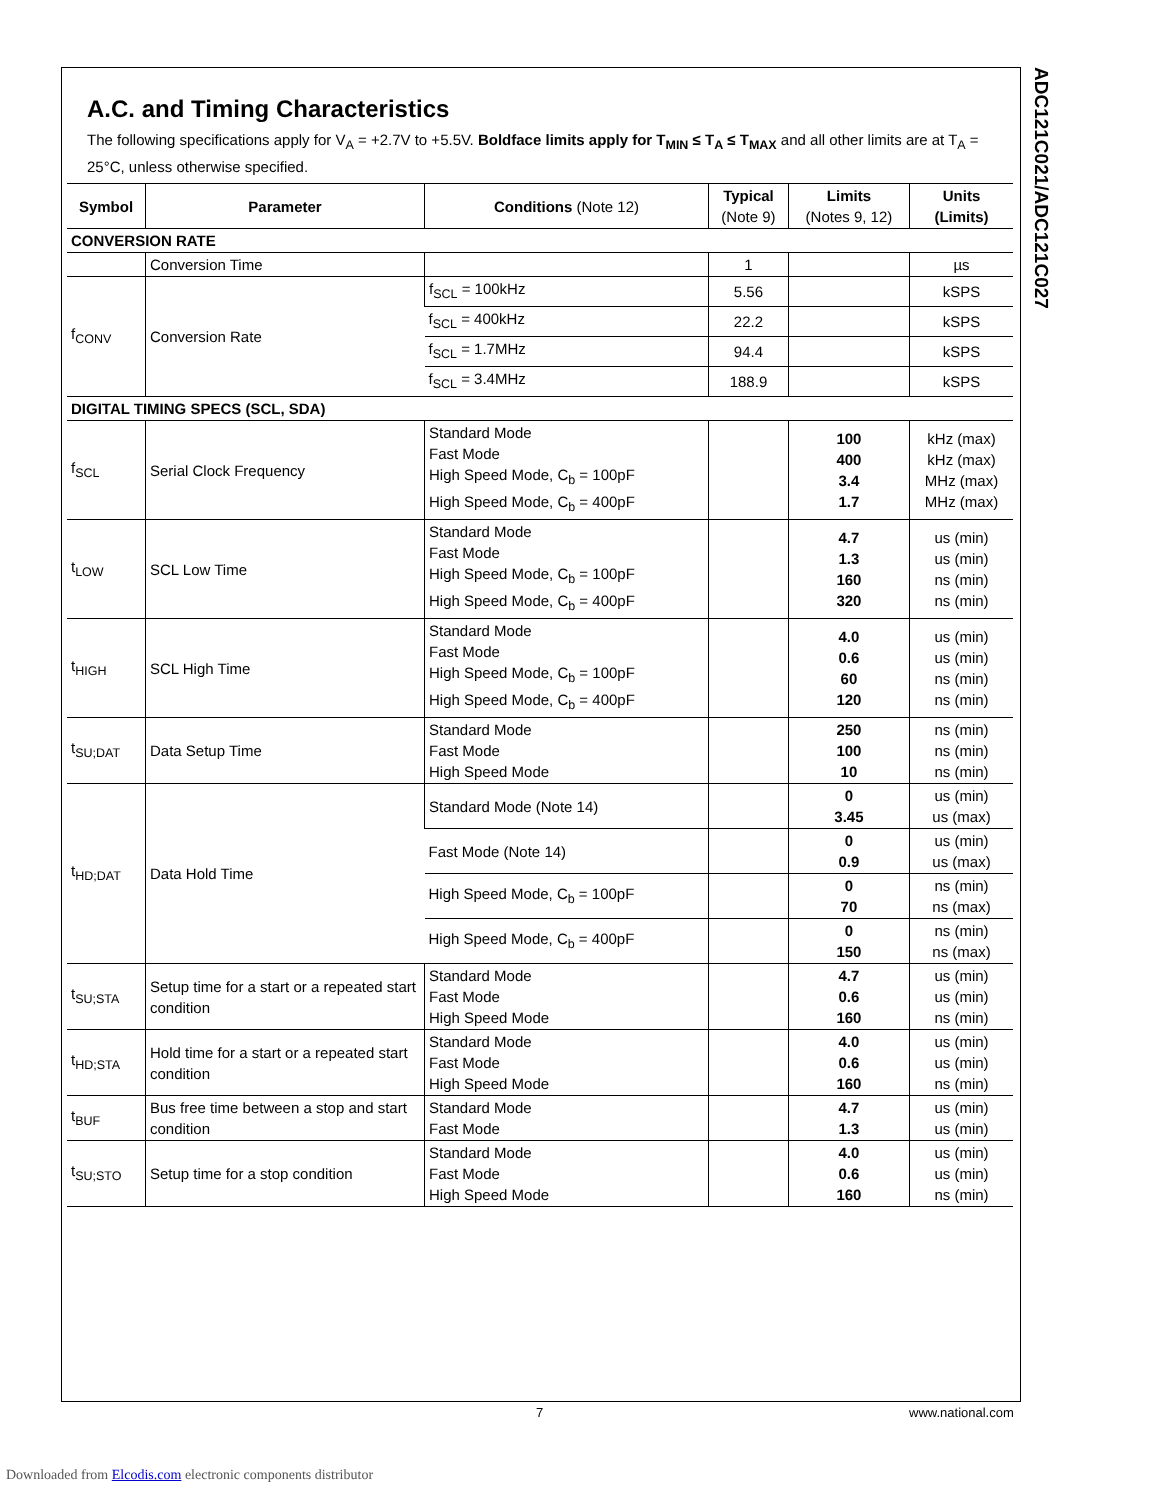ADC121C021/ADC121C027
A.C. and Timing Characteristics
The following specifications apply for V<sub>A</sub> = +2.7V to +5.5V. Boldface limits apply for T<sub>MIN</sub> ≤ T<sub>A</sub> ≤ T<sub>MAX</sub> and all other limits are at T<sub>A</sub> = 25°C, unless otherwise specified.
| Symbol | Parameter | Conditions (Note 12) | Typical (Note 9) | Limits (Notes 9, 12) | Units (Limits) |
| --- | --- | --- | --- | --- | --- |
| CONVERSION RATE | | | | | |
| | Conversion Time | | 1 | | µs |
| f<sub>CONV</sub> | Conversion Rate | f<sub>SCL</sub> = 100kHz | 5.56 | | kSPS |
| | | f<sub>SCL</sub> = 400kHz | 22.2 | | kSPS |
| | | f<sub>SCL</sub> = 1.7MHz | 94.4 | | kSPS |
| | | f<sub>SCL</sub> = 3.4MHz | 188.9 | | kSPS |
| DIGITAL TIMING SPECS (SCL, SDA) | | | | | |
| f<sub>SCL</sub> | Serial Clock Frequency | Standard Mode Fast Mode High Speed Mode, C<sub>b</sub> = 100pF High Speed Mode, C<sub>b</sub> = 400pF | | 100 400 3.4 1.7 | kHz (max) kHz (max) MHz (max) MHz (max) |
| t<sub>LOW</sub> | SCL Low Time | Standard Mode Fast Mode High Speed Mode, C<sub>b</sub> = 100pF High Speed Mode, C<sub>b</sub> = 400pF | | 4.7 1.3 160 320 | us (min) us (min) ns (min) ns (min) |
| t<sub>HIGH</sub> | SCL High Time | Standard Mode Fast Mode High Speed Mode, C<sub>b</sub> = 100pF High Speed Mode, C<sub>b</sub> = 400pF | | 4.0 0.6 60 120 | us (min) us (min) ns (min) ns (min) |
| t<sub>SU;DAT</sub> | Data Setup Time | Standard Mode Fast Mode High Speed Mode | | 250 100 10 | ns (min) ns (min) ns (min) |
| t<sub>HD;DAT</sub> | Data Hold Time | Standard Mode (Note 14) | | 0 3.45 | us (min) us (max) |
| | | Fast Mode (Note 14) | | 0 0.9 | us (min) us (max) |
| | | High Speed Mode, C<sub>b</sub> = 100pF | | 0 70 | ns (min) ns (max) |
| | | High Speed Mode, C<sub>b</sub> = 400pF | | 0 150 | ns (min) ns (max) |
| t<sub>SU;STA</sub> | Setup time for a start or a repeated start condition | Standard Mode Fast Mode High Speed Mode | | 4.7 0.6 160 | us (min) us (min) ns (min) |
| t<sub>HD;STA</sub> | Hold time for a start or a repeated start condition | Standard Mode Fast Mode High Speed Mode | | 4.0 0.6 160 | us (min) us (min) ns (min) |
| t<sub>BUF</sub> | Bus free time between a stop and start condition | Standard Mode Fast Mode | | 4.7 1.3 | us (min) us (min) |
| t<sub>SU;STO</sub> | Setup time for a stop condition | Standard Mode Fast Mode High Speed Mode | | 4.0 0.6 160 | us (min) us (min) ns (min) |
7 www.national.com
Downloaded from Elcodis.com electronic components distributor